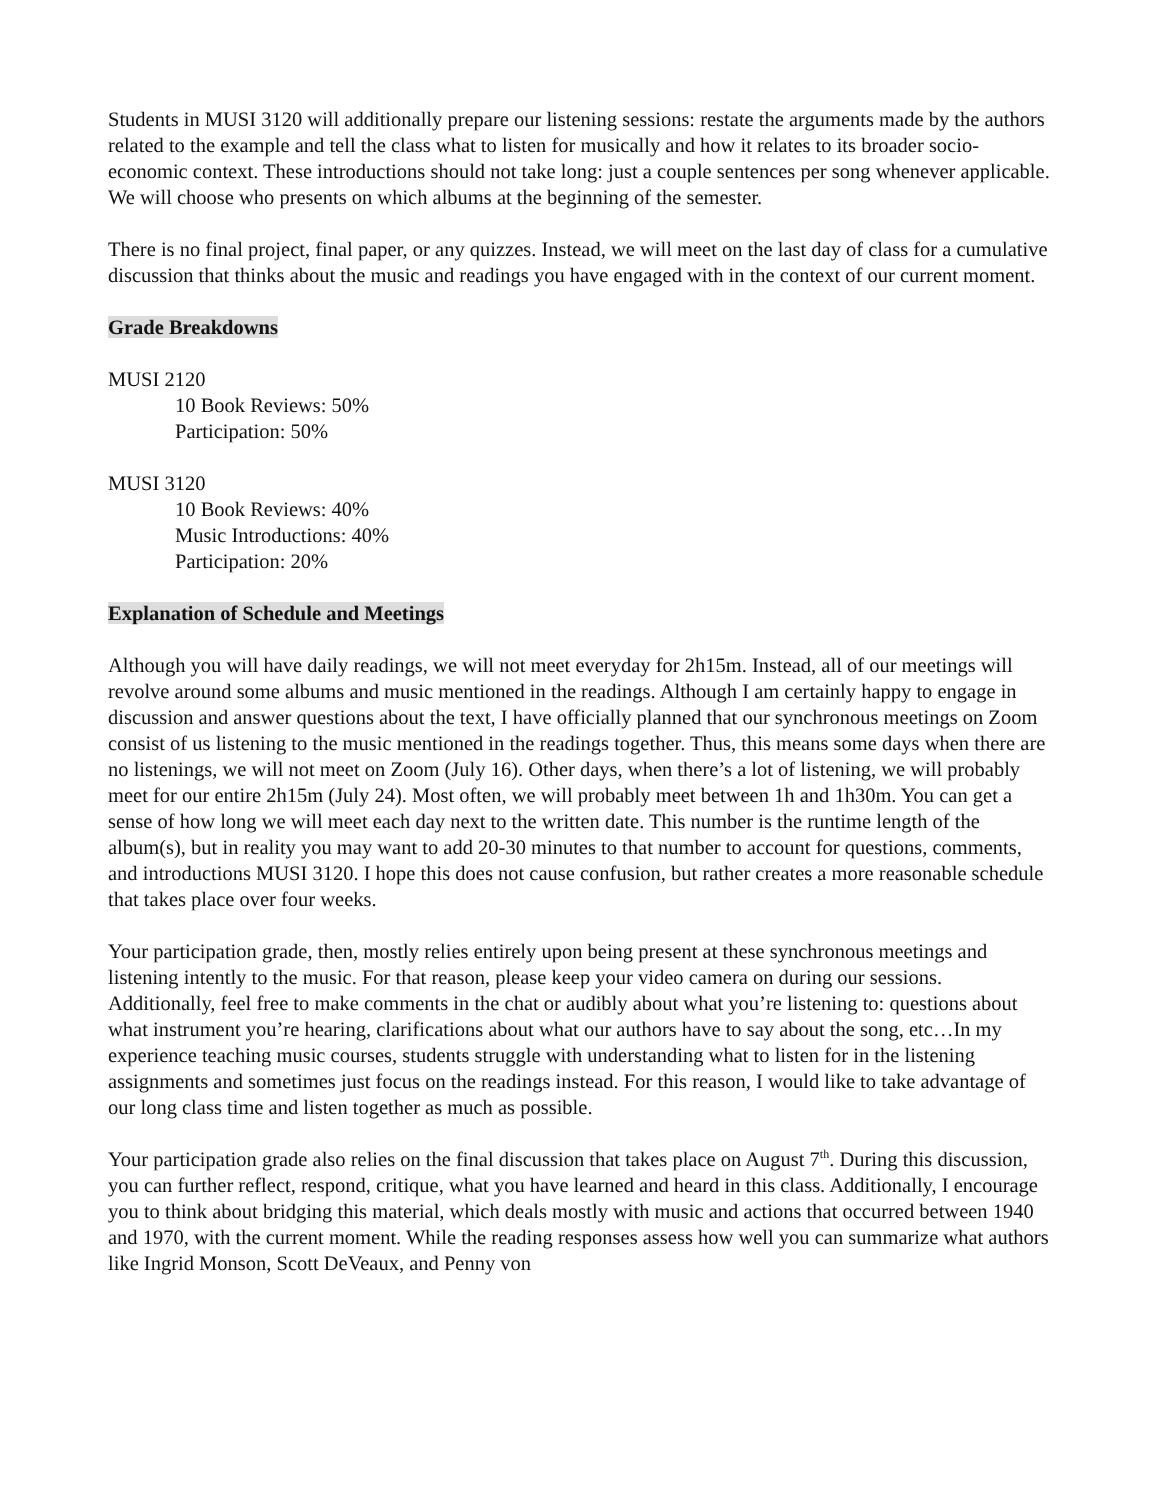Students in MUSI 3120 will additionally prepare our listening sessions: restate the arguments made by the authors related to the example and tell the class what to listen for musically and how it relates to its broader socio-economic context. These introductions should not take long: just a couple sentences per song whenever applicable. We will choose who presents on which albums at the beginning of the semester.
There is no final project, final paper, or any quizzes. Instead, we will meet on the last day of class for a cumulative discussion that thinks about the music and readings you have engaged with in the context of our current moment.
Grade Breakdowns
MUSI 2120
10 Book Reviews: 50%
Participation: 50%
MUSI 3120
10 Book Reviews: 40%
Music Introductions: 40%
Participation: 20%
Explanation of Schedule and Meetings
Although you will have daily readings, we will not meet everyday for 2h15m. Instead, all of our meetings will revolve around some albums and music mentioned in the readings. Although I am certainly happy to engage in discussion and answer questions about the text, I have officially planned that our synchronous meetings on Zoom consist of us listening to the music mentioned in the readings together. Thus, this means some days when there are no listenings, we will not meet on Zoom (July 16). Other days, when there’s a lot of listening, we will probably meet for our entire 2h15m (July 24). Most often, we will probably meet between 1h and 1h30m. You can get a sense of how long we will meet each day next to the written date. This number is the runtime length of the album(s), but in reality you may want to add 20-30 minutes to that number to account for questions, comments, and introductions MUSI 3120. I hope this does not cause confusion, but rather creates a more reasonable schedule that takes place over four weeks.
Your participation grade, then, mostly relies entirely upon being present at these synchronous meetings and listening intently to the music. For that reason, please keep your video camera on during our sessions. Additionally, feel free to make comments in the chat or audibly about what you’re listening to: questions about what instrument you’re hearing, clarifications about what our authors have to say about the song, etc…In my experience teaching music courses, students struggle with understanding what to listen for in the listening assignments and sometimes just focus on the readings instead. For this reason, I would like to take advantage of our long class time and listen together as much as possible.
Your participation grade also relies on the final discussion that takes place on August 7<sup>th</sup>. During this discussion, you can further reflect, respond, critique, what you have learned and heard in this class. Additionally, I encourage you to think about bridging this material, which deals mostly with music and actions that occurred between 1940 and 1970, with the current moment. While the reading responses assess how well you can summarize what authors like Ingrid Monson, Scott DeVeaux, and Penny von